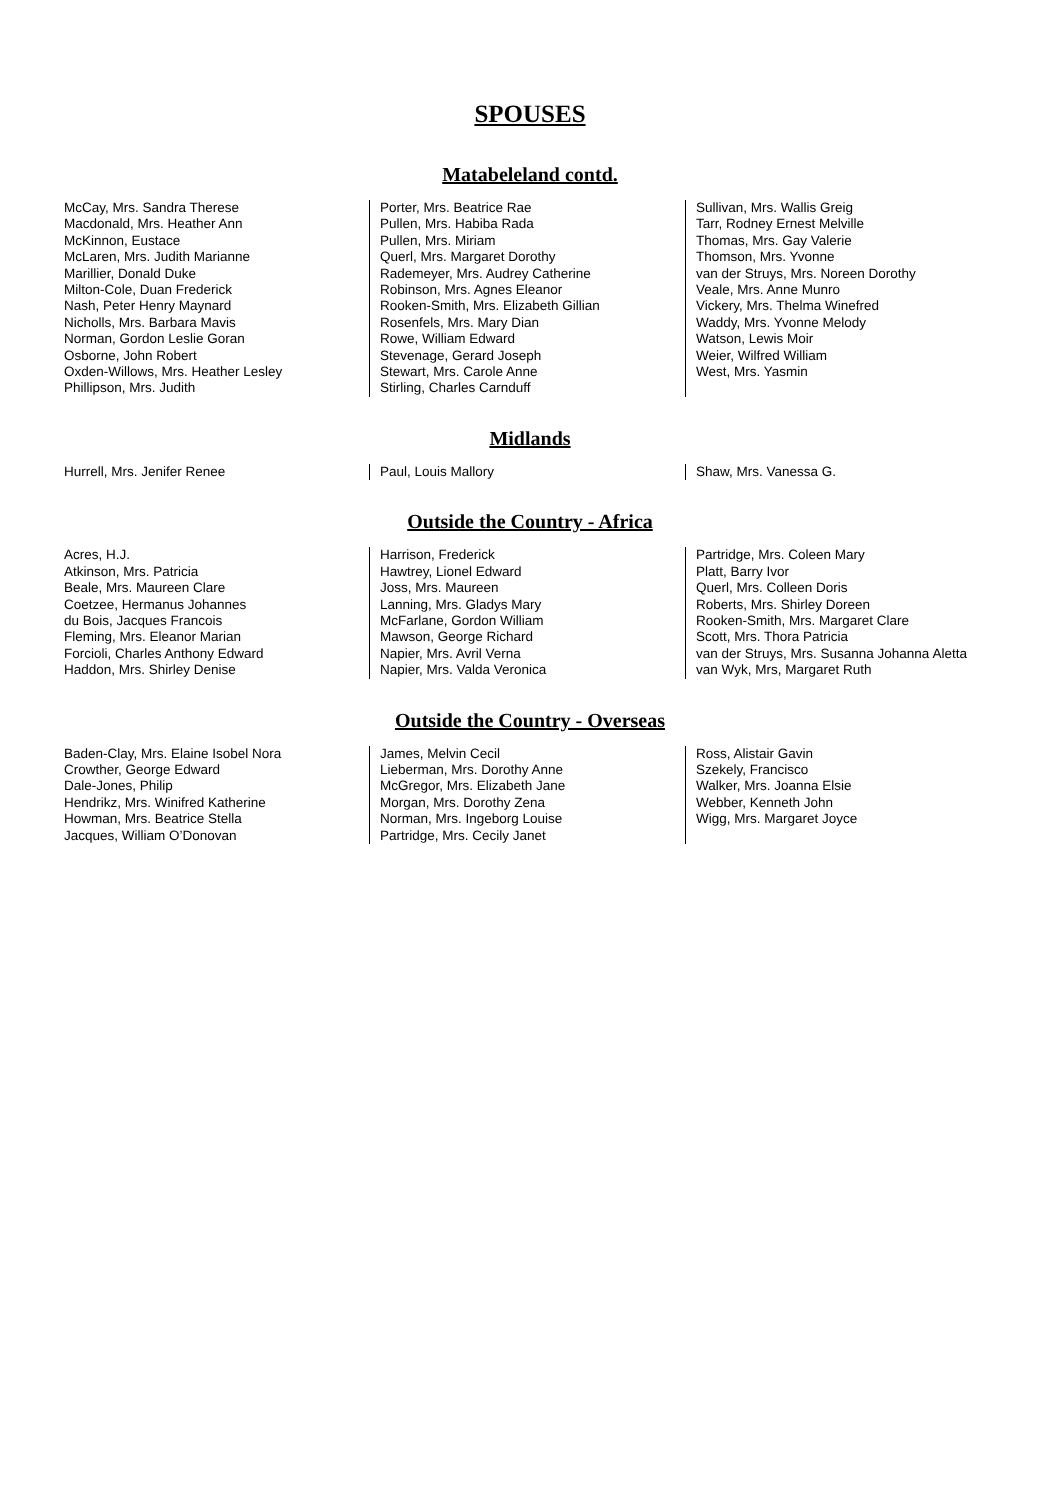SPOUSES
Matabeleland contd.
McCay, Mrs. Sandra Therese
Macdonald, Mrs. Heather Ann
McKinnon, Eustace
McLaren, Mrs. Judith Marianne
Marillier, Donald Duke
Milton-Cole, Duan Frederick
Nash, Peter Henry Maynard
Nicholls, Mrs. Barbara Mavis
Norman, Gordon Leslie Goran
Osborne, John Robert
Oxden-Willows, Mrs. Heather Lesley
Phillipson, Mrs. Judith
Porter, Mrs. Beatrice Rae
Pullen, Mrs. Habiba Rada
Pullen, Mrs. Miriam
Querl, Mrs. Margaret Dorothy
Rademeyer, Mrs. Audrey Catherine
Robinson, Mrs. Agnes Eleanor
Rooken-Smith, Mrs. Elizabeth Gillian
Rosenfels, Mrs. Mary Dian
Rowe, William Edward
Stevenage, Gerard Joseph
Stewart, Mrs. Carole Anne
Stirling, Charles Carnduff
Sullivan, Mrs. Wallis Greig
Tarr, Rodney Ernest Melville
Thomas, Mrs. Gay Valerie
Thomson, Mrs. Yvonne
van der Struys, Mrs. Noreen Dorothy
Veale, Mrs. Anne Munro
Vickery, Mrs. Thelma Winefred
Waddy, Mrs. Yvonne Melody
Watson, Lewis Moir
Weier, Wilfred William
West, Mrs. Yasmin
Midlands
Hurrell, Mrs. Jenifer Renee Paul, Louis Mallory Shaw, Mrs. Vanessa G.
Outside the Country - Africa
Acres, H.J.
Atkinson, Mrs. Patricia
Beale, Mrs. Maureen Clare
Coetzee, Hermanus Johannes
du Bois, Jacques Francois
Fleming, Mrs. Eleanor Marian
Forcioli, Charles Anthony Edward
Haddon, Mrs. Shirley Denise
Harrison, Frederick
Hawtrey, Lionel Edward
Joss, Mrs. Maureen
Lanning, Mrs. Gladys Mary
McFarlane, Gordon William
Mawson, George Richard
Napier, Mrs. Avril Verna
Napier, Mrs. Valda Veronica
Partridge, Mrs. Coleen Mary
Platt, Barry Ivor
Querl, Mrs. Colleen Doris
Roberts, Mrs. Shirley Doreen
Rooken-Smith, Mrs. Margaret Clare
Scott, Mrs. Thora Patricia
van der Struys, Mrs. Susanna Johanna Aletta
van Wyk, Mrs, Margaret Ruth
Outside the Country - Overseas
Baden-Clay, Mrs. Elaine Isobel Nora
Crowther, George Edward
Dale-Jones, Philip
Hendrikz, Mrs. Winifred Katherine
Howman, Mrs. Beatrice Stella
Jacques, William O’Donovan
James, Melvin Cecil
Lieberman, Mrs. Dorothy Anne
McGregor, Mrs. Elizabeth Jane
Morgan, Mrs. Dorothy Zena
Norman, Mrs. Ingeborg Louise
Partridge, Mrs. Cecily Janet
Ross, Alistair Gavin
Szekely, Francisco
Walker, Mrs. Joanna Elsie
Webber, Kenneth John
Wigg, Mrs. Margaret Joyce